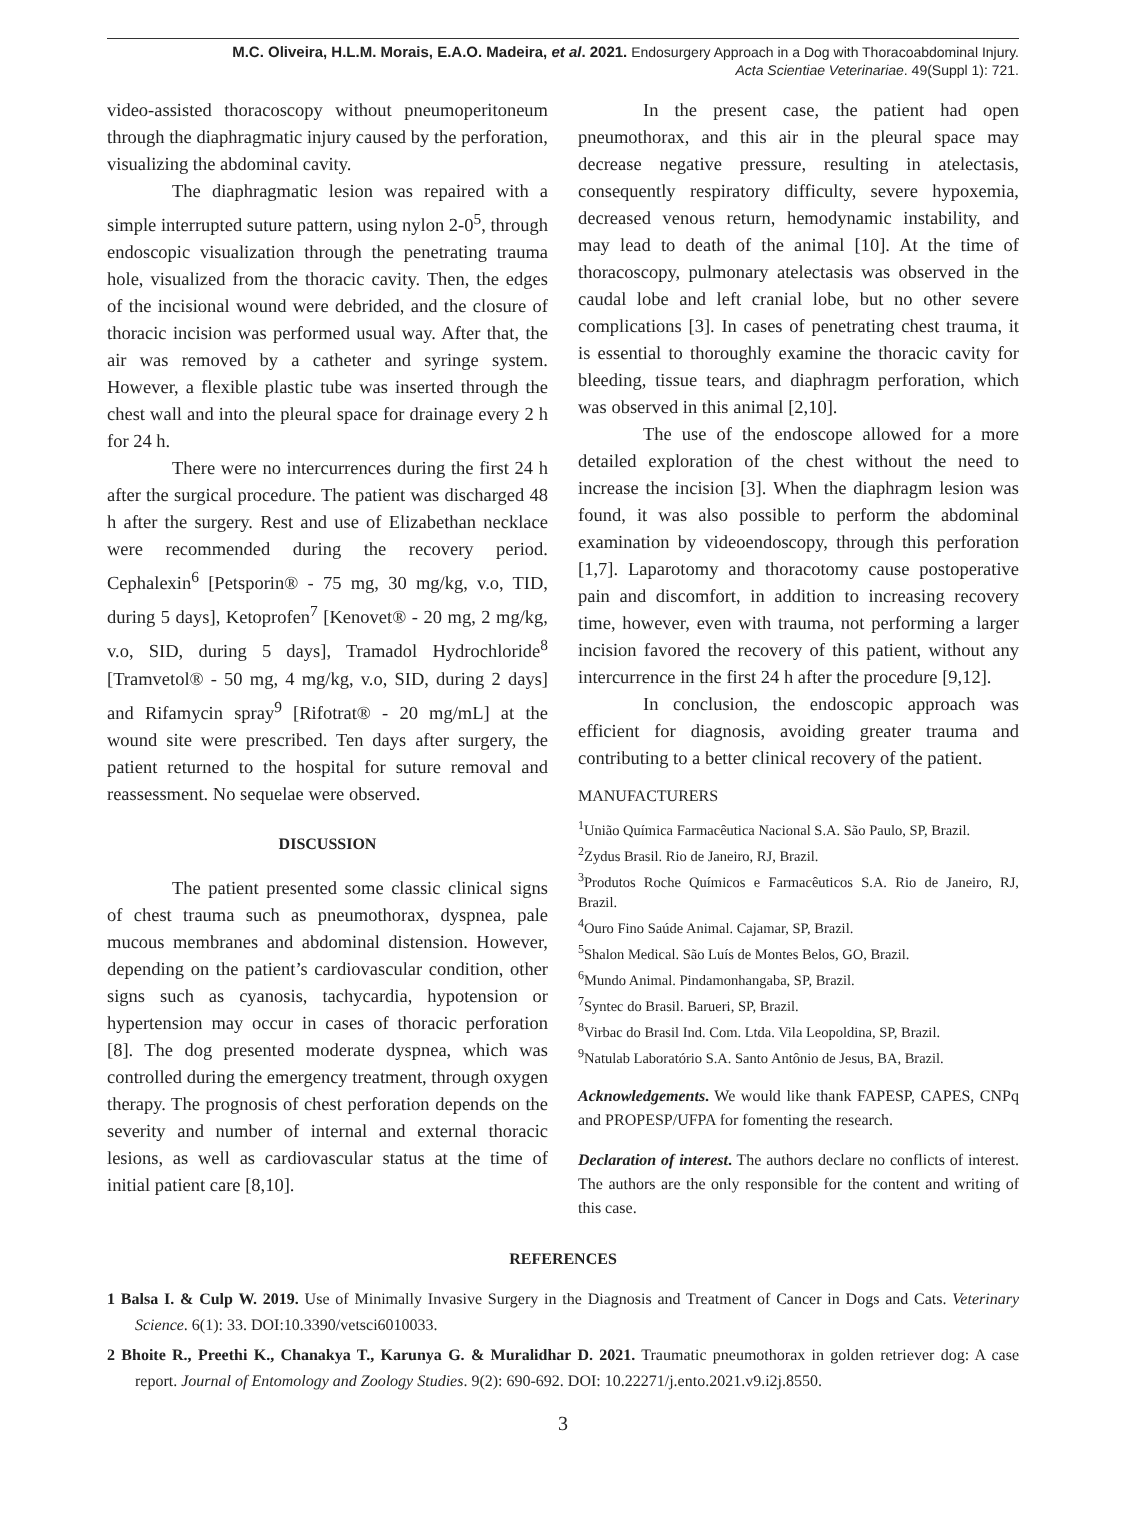M.C. Oliveira, H.L.M. Morais, E.A.O. Madeira, et al. 2021. Endosurgery Approach in a Dog with Thoracoabdominal Injury.
Acta Scientiae Veterinariae. 49(Suppl 1): 721.
video-assisted thoracoscopy without pneumoperitoneum through the diaphragmatic injury caused by the perforation, visualizing the abdominal cavity.
The diaphragmatic lesion was repaired with a simple interrupted suture pattern, using nylon 2-0<sup>5</sup>, through endoscopic visualization through the penetrating trauma hole, visualized from the thoracic cavity. Then, the edges of the incisional wound were debrided, and the closure of thoracic incision was performed usual way. After that, the air was removed by a catheter and syringe system. However, a flexible plastic tube was inserted through the chest wall and into the pleural space for drainage every 2 h for 24 h.
There were no intercurrences during the first 24 h after the surgical procedure. The patient was discharged 48 h after the surgery. Rest and use of Elizabethan necklace were recommended during the recovery period. Cephalexin<sup>6</sup> [Petsporin® - 75 mg, 30 mg/kg, v.o, TID, during 5 days], Ketoprofen<sup>7</sup> [Kenovet® - 20 mg, 2 mg/kg, v.o, SID, during 5 days], Tramadol Hydrochloride<sup>8</sup> [Tramvetol® - 50 mg, 4 mg/kg, v.o, SID, during 2 days] and Rifamycin spray<sup>9</sup> [Rifotrat® - 20 mg/mL] at the wound site were prescribed. Ten days after surgery, the patient returned to the hospital for suture removal and reassessment. No sequelae were observed.
DISCUSSION
The patient presented some classic clinical signs of chest trauma such as pneumothorax, dyspnea, pale mucous membranes and abdominal distension. However, depending on the patient’s cardiovascular condition, other signs such as cyanosis, tachycardia, hypotension or hypertension may occur in cases of thoracic perforation [8]. The dog presented moderate dyspnea, which was controlled during the emergency treatment, through oxygen therapy. The prognosis of chest perforation depends on the severity and number of internal and external thoracic lesions, as well as cardiovascular status at the time of initial patient care [8,10].
In the present case, the patient had open pneumothorax, and this air in the pleural space may decrease negative pressure, resulting in atelectasis, consequently respiratory difficulty, severe hypoxemia, decreased venous return, hemodynamic instability, and may lead to death of the animal [10]. At the time of thoracoscopy, pulmonary atelectasis was observed in the caudal lobe and left cranial lobe, but no other severe complications [3]. In cases of penetrating chest trauma, it is essential to thoroughly examine the thoracic cavity for bleeding, tissue tears, and diaphragm perforation, which was observed in this animal [2,10].
The use of the endoscope allowed for a more detailed exploration of the chest without the need to increase the incision [3]. When the diaphragm lesion was found, it was also possible to perform the abdominal examination by videoendoscopy, through this perforation [1,7]. Laparotomy and thoracotomy cause postoperative pain and discomfort, in addition to increasing recovery time, however, even with trauma, not performing a larger incision favored the recovery of this patient, without any intercurrence in the first 24 h after the procedure [9,12].
In conclusion, the endoscopic approach was efficient for diagnosis, avoiding greater trauma and contributing to a better clinical recovery of the patient.
MANUFACTURERS
<sup>1</sup> União Química Farmacêutica Nacional S.A. São Paulo, SP, Brazil.
<sup>2</sup> Zydus Brasil. Rio de Janeiro, RJ, Brazil.
<sup>3</sup> Produtos Roche Químicos e Farmacêuticos S.A. Rio de Janeiro, RJ, Brazil.
<sup>4</sup> Ouro Fino Saúde Animal. Cajamar, SP, Brazil.
<sup>5</sup> Shalon Medical. São Luís de Montes Belos, GO, Brazil.
<sup>6</sup> Mundo Animal. Pindamonhangaba, SP, Brazil.
<sup>7</sup> Syntec do Brasil. Barueri, SP, Brazil.
<sup>8</sup> Virbac do Brasil Ind. Com. Ltda. Vila Leopoldina, SP, Brazil.
<sup>9</sup> Natulab Laboratório S.A. Santo Antônio de Jesus, BA, Brazil.
Acknowledgements. We would like thank FAPESP, CAPES, CNPq and PROPESP/UFPA for fomenting the research.
Declaration of interest. The authors declare no conflicts of interest. The authors are the only responsible for the content and writing of this case.
REFERENCES
1 Balsa I. & Culp W. 2019. Use of Minimally Invasive Surgery in the Diagnosis and Treatment of Cancer in Dogs and Cats. Veterinary Science. 6(1): 33. DOI:10.3390/vetsci6010033.
2 Bhoite R., Preethi K., Chanakya T., Karunya G. & Muralidhar D. 2021. Traumatic pneumothorax in golden retriever dog: A case report. Journal of Entomology and Zoology Studies. 9(2): 690-692. DOI: 10.22271/j.ento.2021.v9.i2j.8550.
3